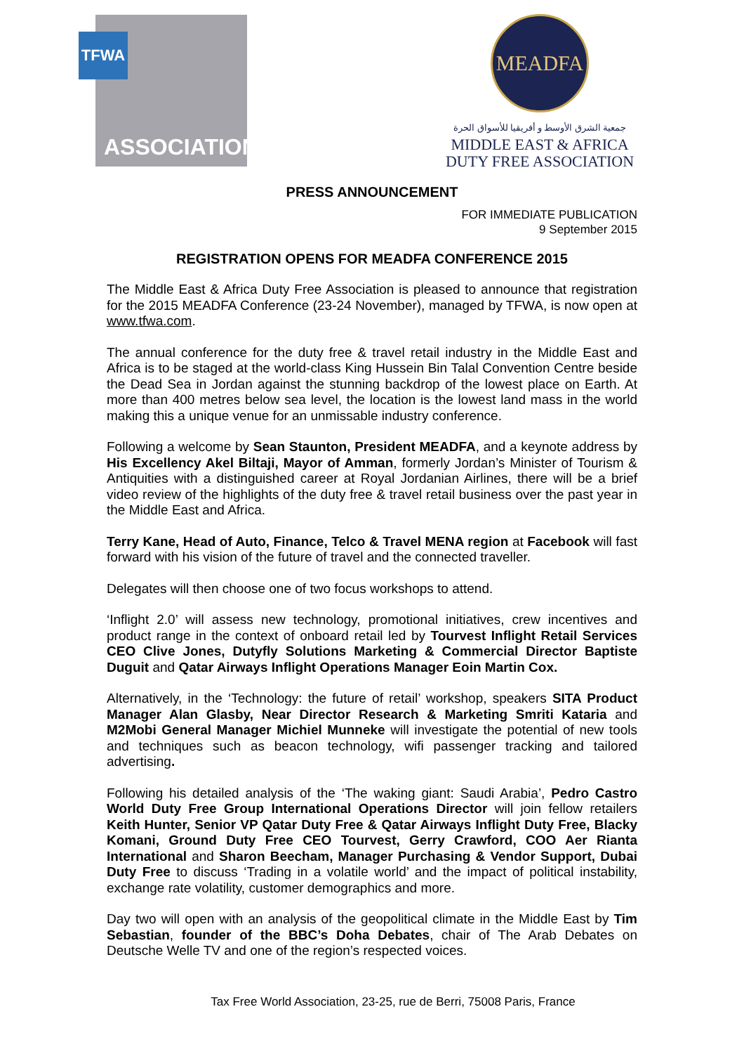TFWA
ASSOCIATION
MEADFA
جمعية الشرق الأوسط و أفريقيا للأسواق الحرة
MIDDLE EAST & AFRICA
DUTY FREE ASSOCIATION
PRESS ANNOUNCEMENT
FOR IMMEDIATE PUBLICATION
9 September 2015
REGISTRATION OPENS FOR MEADFA CONFERENCE 2015
The Middle East & Africa Duty Free Association is pleased to announce that registration for the 2015 MEADFA Conference (23-24 November), managed by TFWA, is now open at www.tfwa.com.
The annual conference for the duty free & travel retail industry in the Middle East and Africa is to be staged at the world-class King Hussein Bin Talal Convention Centre beside the Dead Sea in Jordan against the stunning backdrop of the lowest place on Earth. At more than 400 metres below sea level, the location is the lowest land mass in the world making this a unique venue for an unmissable industry conference.
Following a welcome by Sean Staunton, President MEADFA, and a keynote address by His Excellency Akel Biltaji, Mayor of Amman, formerly Jordan’s Minister of Tourism & Antiquities with a distinguished career at Royal Jordanian Airlines, there will be a brief video review of the highlights of the duty free & travel retail business over the past year in the Middle East and Africa.
Terry Kane, Head of Auto, Finance, Telco & Travel MENA region at Facebook will fast forward with his vision of the future of travel and the connected traveller.
Delegates will then choose one of two focus workshops to attend.
‘Inflight 2.0’ will assess new technology, promotional initiatives, crew incentives and product range in the context of onboard retail led by Tourvest Inflight Retail Services CEO Clive Jones, Dutyfly Solutions Marketing & Commercial Director Baptiste Duguit and Qatar Airways Inflight Operations Manager Eoin Martin Cox.
Alternatively, in the ‘Technology: the future of retail’ workshop, speakers SITA Product Manager Alan Glasby, Near Director Research & Marketing Smriti Kataria and M2Mobi General Manager Michiel Munneke will investigate the potential of new tools and techniques such as beacon technology, wifi passenger tracking and tailored advertising.
Following his detailed analysis of the ‘The waking giant: Saudi Arabia’, Pedro Castro World Duty Free Group International Operations Director will join fellow retailers Keith Hunter, Senior VP Qatar Duty Free & Qatar Airways Inflight Duty Free, Blacky Komani, Ground Duty Free CEO Tourvest, Gerry Crawford, COO Aer Rianta International and Sharon Beecham, Manager Purchasing & Vendor Support, Dubai Duty Free to discuss ‘Trading in a volatile world’ and the impact of political instability, exchange rate volatility, customer demographics and more.
Day two will open with an analysis of the geopolitical climate in the Middle East by Tim Sebastian, founder of the BBC’s Doha Debates, chair of The Arab Debates on Deutsche Welle TV and one of the region’s respected voices.
Tax Free World Association, 23-25, rue de Berri, 75008 Paris, France